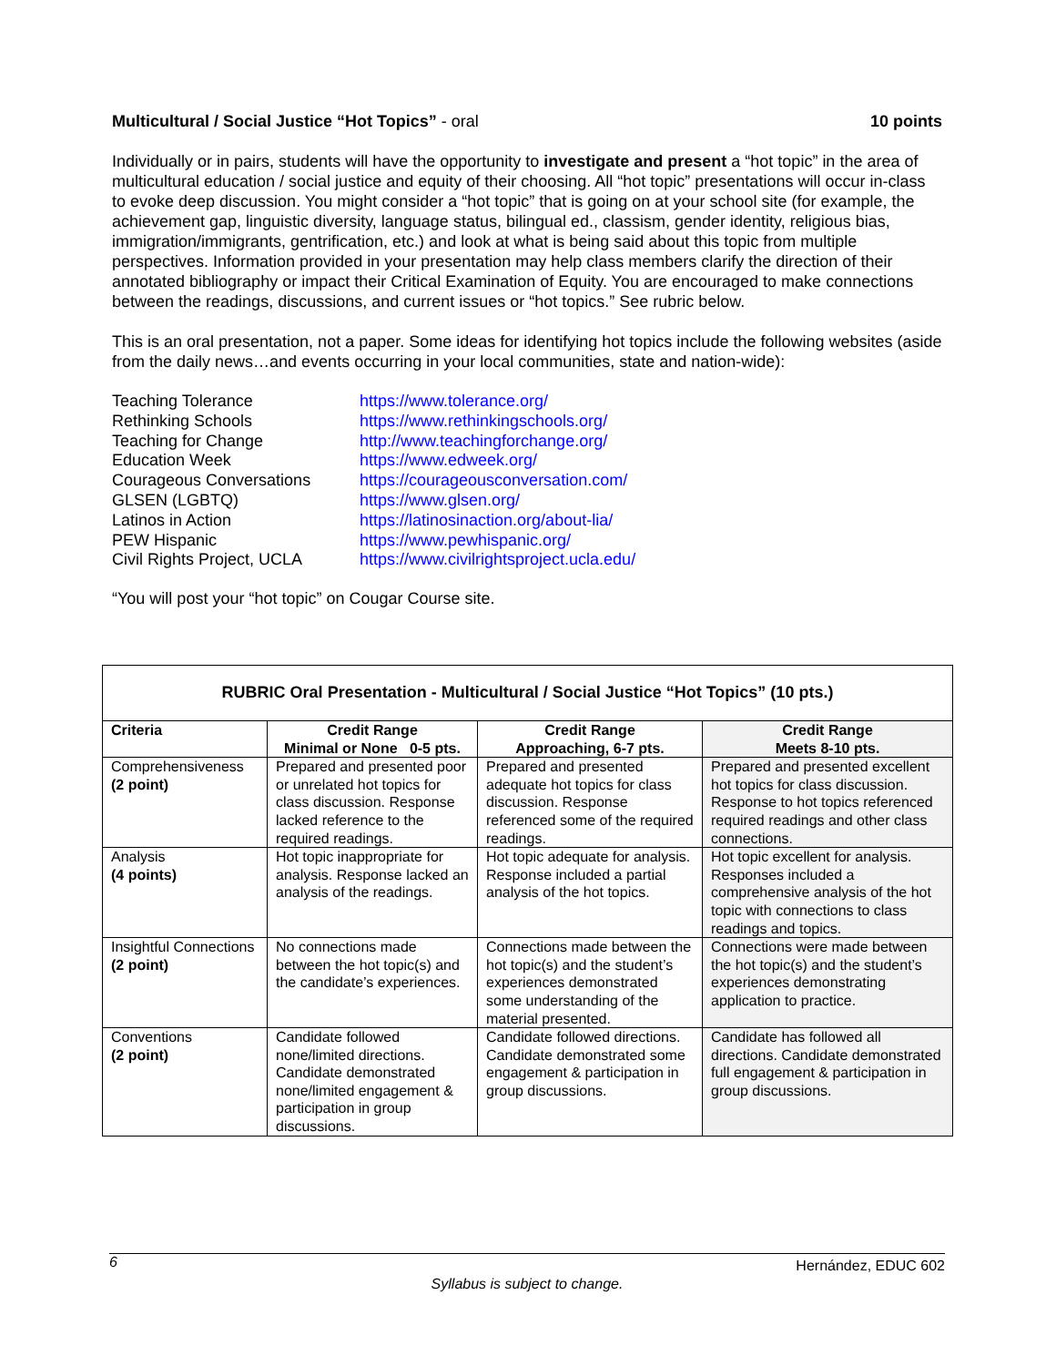Multicultural / Social Justice “Hot Topics” - oral 10 points
Individually or in pairs, students will have the opportunity to investigate and present a “hot topic” in the area of multicultural education / social justice and equity of their choosing. All “hot topic” presentations will occur in-class to evoke deep discussion. You might consider a “hot topic” that is going on at your school site (for example, the achievement gap, linguistic diversity, language status, bilingual ed., classism, gender identity, religious bias, immigration/immigrants, gentrification, etc.) and look at what is being said about this topic from multiple perspectives. Information provided in your presentation may help class members clarify the direction of their annotated bibliography or impact their Critical Examination of Equity. You are encouraged to make connections between the readings, discussions, and current issues or “hot topics.” See rubric below.
This is an oral presentation, not a paper. Some ideas for identifying hot topics include the following websites (aside from the daily news…and events occurring in your local communities, state and nation-wide):
| Teaching Tolerance | https://www.tolerance.org/ |
| Rethinking Schools | https://www.rethinkingschools.org/ |
| Teaching for Change | http://www.teachingforchange.org/ |
| Education Week | https://www.edweek.org/ |
| Courageous Conversations | https://courageousconversation.com/ |
| GLSEN (LGBTQ) | https://www.glsen.org/ |
| Latinos in Action | https://latinosinaction.org/about-lia/ |
| PEW Hispanic | https://www.pewhispanic.org/ |
| Civil Rights Project, UCLA | https://www.civilrightsproject.ucla.edu/ |
“You will post your “hot topic” on Cougar Course site.
| RUBRIC Oral Presentation - Multicultural / Social Justice “Hot Topics” (10 pts.) | | | |
| --- | --- | --- | --- |
| Criteria | Credit Range Minimal or None 0-5 pts. | Credit Range Approaching, 6-7 pts. | Credit Range Meets 8-10 pts. |
| Comprehensiveness (2 point) | Prepared and presented poor or unrelated hot topics for class discussion. Response lacked reference to the required readings. | Prepared and presented adequate hot topics for class discussion. Response referenced some of the required readings. | Prepared and presented excellent hot topics for class discussion. Response to hot topics referenced required readings and other class connections. |
| Analysis (4 points) | Hot topic inappropriate for analysis. Response lacked an analysis of the readings. | Hot topic adequate for analysis. Response included a partial analysis of the hot topics. | Hot topic excellent for analysis. Responses included a comprehensive analysis of the hot topic with connections to class readings and topics. |
| Insightful Connections (2 point) | No connections made between the hot topic(s) and the candidate’s experiences. | Connections made between the hot topic(s) and the student’s experiences demonstrated some understanding of the material presented. | Connections were made between the hot topic(s) and the student’s experiences demonstrating application to practice. |
| Conventions (2 point) | Candidate followed none/limited directions. Candidate demonstrated none/limited engagement & participation in group discussions. | Candidate followed directions. Candidate demonstrated some engagement & participation in group discussions. | Candidate has followed all directions. Candidate demonstrated full engagement & participation in group discussions. |
6 Hernández, EDUC 602
Syllabus is subject to change.